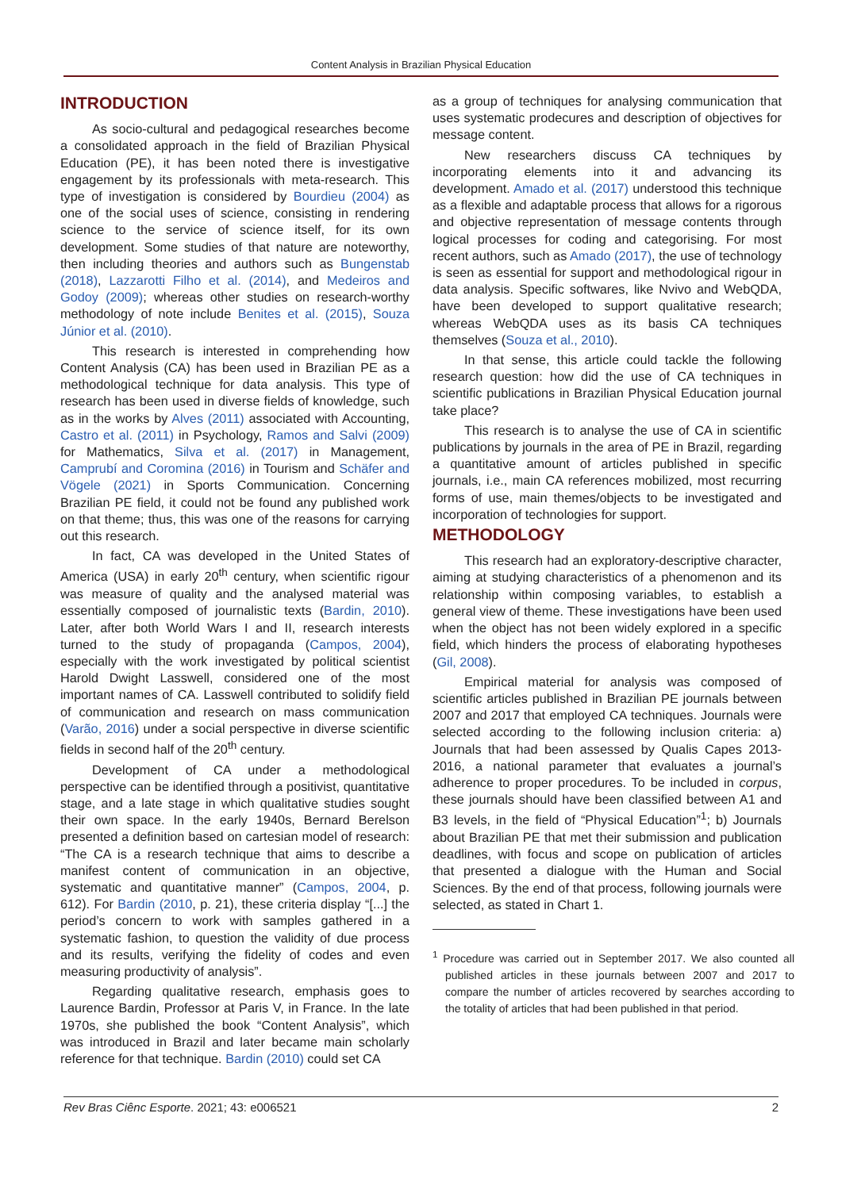Content Analysis in Brazilian Physical Education
INTRODUCTION
As socio-cultural and pedagogical researches become a consolidated approach in the field of Brazilian Physical Education (PE), it has been noted there is investigative engagement by its professionals with meta-research. This type of investigation is considered by Bourdieu (2004) as one of the social uses of science, consisting in rendering science to the service of science itself, for its own development. Some studies of that nature are noteworthy, then including theories and authors such as Bungenstab (2018), Lazzarotti Filho et al. (2014), and Medeiros and Godoy (2009); whereas other studies on research-worthy methodology of note include Benites et al. (2015), Souza Júnior et al. (2010).
This research is interested in comprehending how Content Analysis (CA) has been used in Brazilian PE as a methodological technique for data analysis. This type of research has been used in diverse fields of knowledge, such as in the works by Alves (2011) associated with Accounting, Castro et al. (2011) in Psychology, Ramos and Salvi (2009) for Mathematics, Silva et al. (2017) in Management, Camprubí and Coromina (2016) in Tourism and Schäfer and Vögele (2021) in Sports Communication. Concerning Brazilian PE field, it could not be found any published work on that theme; thus, this was one of the reasons for carrying out this research.
In fact, CA was developed in the United States of America (USA) in early 20<sup>th</sup> century, when scientific rigour was measure of quality and the analysed material was essentially composed of journalistic texts (Bardin, 2010). Later, after both World Wars I and II, research interests turned to the study of propaganda (Campos, 2004), especially with the work investigated by political scientist Harold Dwight Lasswell, considered one of the most important names of CA. Lasswell contributed to solidify field of communication and research on mass communication (Varão, 2016) under a social perspective in diverse scientific fields in second half of the 20<sup>th</sup> century.
Development of CA under a methodological perspective can be identified through a positivist, quantitative stage, and a late stage in which qualitative studies sought their own space. In the early 1940s, Bernard Berelson presented a definition based on cartesian model of research: “The CA is a research technique that aims to describe a manifest content of communication in an objective, systematic and quantitative manner” (Campos, 2004, p. 612). For Bardin (2010, p. 21), these criteria display “[...] the period’s concern to work with samples gathered in a systematic fashion, to question the validity of due process and its results, verifying the fidelity of codes and even measuring productivity of analysis”.
Regarding qualitative research, emphasis goes to Laurence Bardin, Professor at Paris V, in France. In the late 1970s, she published the book “Content Analysis”, which was introduced in Brazil and later became main scholarly reference for that technique. Bardin (2010) could set CA
as a group of techniques for analysing communication that uses systematic prodecures and description of objectives for message content.
New researchers discuss CA techniques by incorporating elements into it and advancing its development. Amado et al. (2017) understood this technique as a flexible and adaptable process that allows for a rigorous and objective representation of message contents through logical processes for coding and categorising. For most recent authors, such as Amado (2017), the use of technology is seen as essential for support and methodological rigour in data analysis. Specific softwares, like Nvivo and WebQDA, have been developed to support qualitative research; whereas WebQDA uses as its basis CA techniques themselves (Souza et al., 2010).
In that sense, this article could tackle the following research question: how did the use of CA techniques in scientific publications in Brazilian Physical Education journal take place?
This research is to analyse the use of CA in scientific publications by journals in the area of PE in Brazil, regarding a quantitative amount of articles published in specific journals, i.e., main CA references mobilized, most recurring forms of use, main themes/objects to be investigated and incorporation of technologies for support.
METHODOLOGY
This research had an exploratory-descriptive character, aiming at studying characteristics of a phenomenon and its relationship within composing variables, to establish a general view of theme. These investigations have been used when the object has not been widely explored in a specific field, which hinders the process of elaborating hypotheses (Gil, 2008).
Empirical material for analysis was composed of scientific articles published in Brazilian PE journals between 2007 and 2017 that employed CA techniques. Journals were selected according to the following inclusion criteria: a) Journals that had been assessed by Qualis Capes 2013-2016, a national parameter that evaluates a journal’s adherence to proper procedures. To be included in corpus, these journals should have been classified between A1 and B3 levels, in the field of “Physical Education”<sup>1</sup>; b) Journals about Brazilian PE that met their submission and publication deadlines, with focus and scope on publication of articles that presented a dialogue with the Human and Social Sciences. By the end of that process, following journals were selected, as stated in Chart 1.
<sup>1</sup> Procedure was carried out in September 2017. We also counted all published articles in these journals between 2007 and 2017 to compare the number of articles recovered by searches according to the totality of articles that had been published in that period.
Rev Bras Ciênc Esporte. 2021; 43: e006521 2